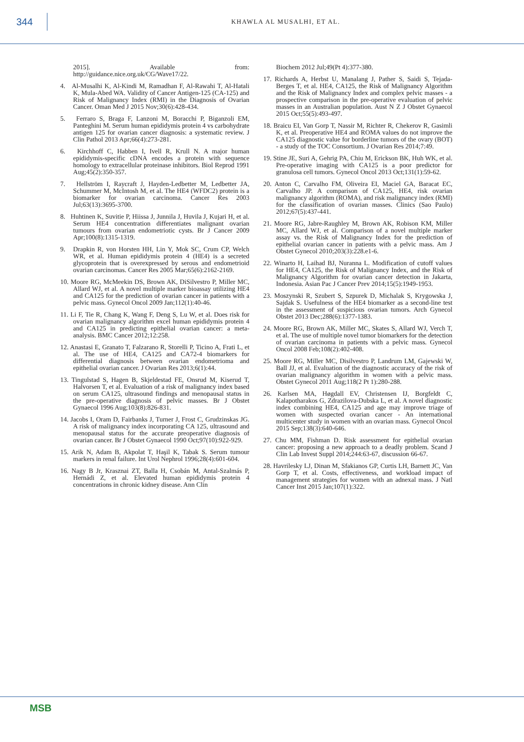344
KHAWLA AL MUSALHI, ET AL.
2015]. Available from: http://guidance.nice.org.uk/CG/Wave17/22.
4. Al-Musalhi K, Al-Kindi M, Ramadhan F, Al-Rawahi T, Al-Hatali K, Mula-Abed WA. Validity of Cancer Antigen-125 (CA-125) and Risk of Malignancy Index (RMI) in the Diagnosis of Ovarian Cancer. Oman Med J 2015 Nov;30(6):428-434.
5. Ferraro S, Braga F, Lanzoni M, Boracchi P, Biganzoli EM, Panteghini M. Serum human epididymis protein 4 vs carbohydrate antigen 125 for ovarian cancer diagnosis: a systematic review. J Clin Pathol 2013 Apr;66(4):273-281.
6. Kirchhoff C, Habben I, Ivell R, Krull N. A major human epididymis-specific cDNA encodes a protein with sequence homology to extracellular proteinase inhibitors. Biol Reprod 1991 Aug;45(2):350-357.
7. Hellström I, Raycraft J, Hayden-Ledbetter M, Ledbetter JA, Schummer M, McIntosh M, et al. The HE4 (WFDC2) protein is a biomarker for ovarian carcinoma. Cancer Res 2003 Jul;63(13):3695-3700.
8. Huhtinen K, Suvitie P, Hiissa J, Junnila J, Huvila J, Kujari H, et al. Serum HE4 concentration differentiates malignant ovarian tumours from ovarian endometriotic cysts. Br J Cancer 2009 Apr;100(8):1315-1319.
9. Drapkin R, von Horsten HH, Lin Y, Mok SC, Crum CP, Welch WR, et al. Human epididymis protein 4 (HE4) is a secreted glycoprotein that is overexpressed by serous and endometrioid ovarian carcinomas. Cancer Res 2005 Mar;65(6):2162-2169.
10. Moore RG, McMeekin DS, Brown AK, DiSilvestro P, Miller MC, Allard WJ, et al. A novel multiple marker bioassay utilizing HE4 and CA125 for the prediction of ovarian cancer in patients with a pelvic mass. Gynecol Oncol 2009 Jan;112(1):40-46.
11. Li F, Tie R, Chang K, Wang F, Deng S, Lu W, et al. Does risk for ovarian malignancy algorithm excel human epididymis protein 4 and CA125 in predicting epithelial ovarian cancer: a meta-analysis. BMC Cancer 2012;12:258.
12. Anastasi E, Granato T, Falzarano R, Storelli P, Ticino A, Frati L, et al. The use of HE4, CA125 and CA72-4 biomarkers for differential diagnosis between ovarian endometrioma and epithelial ovarian cancer. J Ovarian Res 2013;6(1):44.
13. Tingulstad S, Hagen B, Skjeldestad FE, Onsrud M, Kiserud T, Halvorsen T, et al. Evaluation of a risk of malignancy index based on serum CA125, ultrasound findings and menopausal status in the pre-operative diagnosis of pelvic masses. Br J Obstet Gynaecol 1996 Aug;103(8):826-831.
14. Jacobs I, Oram D, Fairbanks J, Turner J, Frost C, Grudzinskas JG. A risk of malignancy index incorporating CA 125, ultrasound and menopausal status for the accurate preoperative diagnosis of ovarian cancer. Br J Obstet Gynaecol 1990 Oct;97(10):922-929.
15. Arik N, Adam B, Akpolat T, Haşil K, Tabak S. Serum tumour markers in renal failure. Int Urol Nephrol 1996;28(4):601-604.
16. Nagy B Jr, Krasznai ZT, Balla H, Csobán M, Antal-Szalmás P, Hernádi Z, et al. Elevated human epididymis protein 4 concentrations in chronic kidney disease. Ann Clin
Biochem 2012 Jul;49(Pt 4):377-380.
17. Richards A, Herbst U, Manalang J, Pather S, Saidi S, Tejada-Berges T, et al. HE4, CA125, the Risk of Malignancy Algorithm and the Risk of Malignancy Index and complex pelvic masses - a prospective comparison in the pre-operative evaluation of pelvic masses in an Australian population. Aust N Z J Obstet Gynaecol 2015 Oct;55(5):493-497.
18. Braicu EI, Van Gorp T, Nassir M, Richter R, Chekerov R, Gasimli K, et al. Preoperative HE4 and ROMA values do not improve the CA125 diagnostic value for borderline tumors of the ovary (BOT) - a study of the TOC Consortium. J Ovarian Res 2014;7:49.
19. Stine JE, Suri A, Gehrig PA, Chiu M, Erickson BK, Huh WK, et al. Pre-operative imaging with CA125 is a poor predictor for granulosa cell tumors. Gynecol Oncol 2013 Oct;131(1):59-62.
20. Anton C, Carvalho FM, Oliveira EI, Maciel GA, Baracat EC, Carvalho JP. A comparison of CA125, HE4, risk ovarian malignancy algorithm (ROMA), and risk malignancy index (RMI) for the classification of ovarian masses. Clinics (Sao Paulo) 2012;67(5):437-441.
21. Moore RG, Jabre-Raughley M, Brown AK, Robison KM, Miller MC, Allard WJ, et al. Comparison of a novel multiple marker assay vs. the Risk of Malignancy Index for the prediction of epithelial ovarian cancer in patients with a pelvic mass. Am J Obstet Gynecol 2010;203(3):228.e1-6.
22. Winarto H, Laihad BJ, Nuranna L. Modification of cutoff values for HE4, CA125, the Risk of Malignancy Index, and the Risk of Malignancy Algorithm for ovarian cancer detection in Jakarta, Indonesia. Asian Pac J Cancer Prev 2014;15(5):1949-1953.
23. Moszynski R, Szubert S, Szpurek D, Michalak S, Krygowska J, Sajdak S. Usefulness of the HE4 biomarker as a second-line test in the assessment of suspicious ovarian tumors. Arch Gynecol Obstet 2013 Dec;288(6):1377-1383.
24. Moore RG, Brown AK, Miller MC, Skates S, Allard WJ, Verch T, et al. The use of multiple novel tumor biomarkers for the detection of ovarian carcinoma in patients with a pelvic mass. Gynecol Oncol 2008 Feb;108(2):402-408.
25. Moore RG, Miller MC, Disilvestro P, Landrum LM, Gajewski W, Ball JJ, et al. Evaluation of the diagnostic accuracy of the risk of ovarian malignancy algorithm in women with a pelvic mass. Obstet Gynecol 2011 Aug;118(2 Pt 1):280-288.
26. Karlsen MA, Høgdall EV, Christensen IJ, Borgfeldt C, Kalapotharakos G, Zdrazilova-Dubska L, et al. A novel diagnostic index combining HE4, CA125 and age may improve triage of women with suspected ovarian cancer - An international multicenter study in women with an ovarian mass. Gynecol Oncol 2015 Sep;138(3):640-646.
27. Chu MM, Fishman D. Risk assessment for epithelial ovarian cancer: proposing a new approach to a deadly problem. Scand J Clin Lab Invest Suppl 2014;244:63-67, discussion 66-67.
28. Havrilesky LJ, Dinan M, Sfakianos GP, Curtis LH, Barnett JC, Van Gorp T, et al. Costs, effectiveness, and workload impact of management strategies for women with an adnexal mass. J Natl Cancer Inst 2015 Jan;107(1):322.
MSB